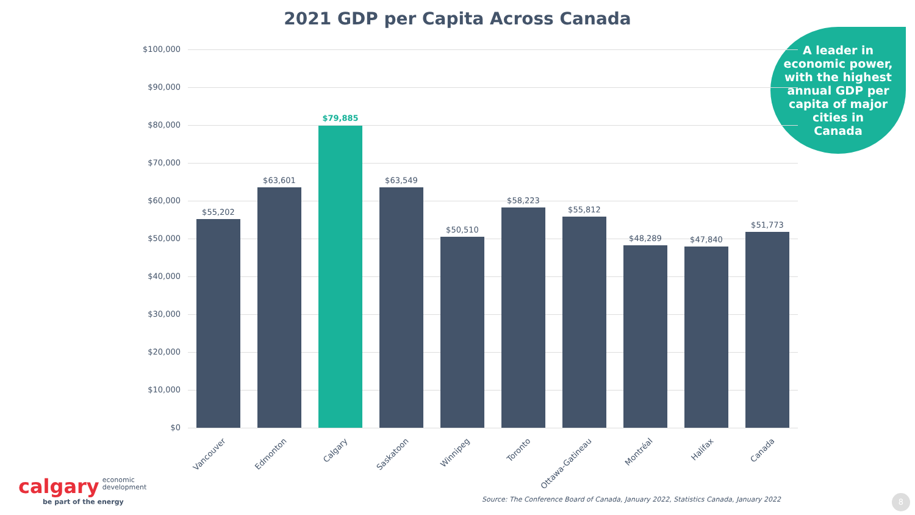2021 GDP per Capita Across Canada
A leader in
economic power,
with the highest
annual GDP per
capita of major
cities in
Canada
$100,000
$90,000
$80,000
$70,000
$60,000
$50,000
$40,000
$30,000
$20,000
$10,000
$0
$55,202
$63,601
$79,885
$63,549
$50,510
$58,223
$55,812
$48,289 $47,840
$51,773
Vancouver Edmonton Calgary Saskatoon Winnipeg Toronto Ottawa-Gatineau Montréal Halifax Canada
calgary economic
development
be part of the energy
Source: The Conference Board of Canada, January 2022, Statistics Canada, January 2022
8